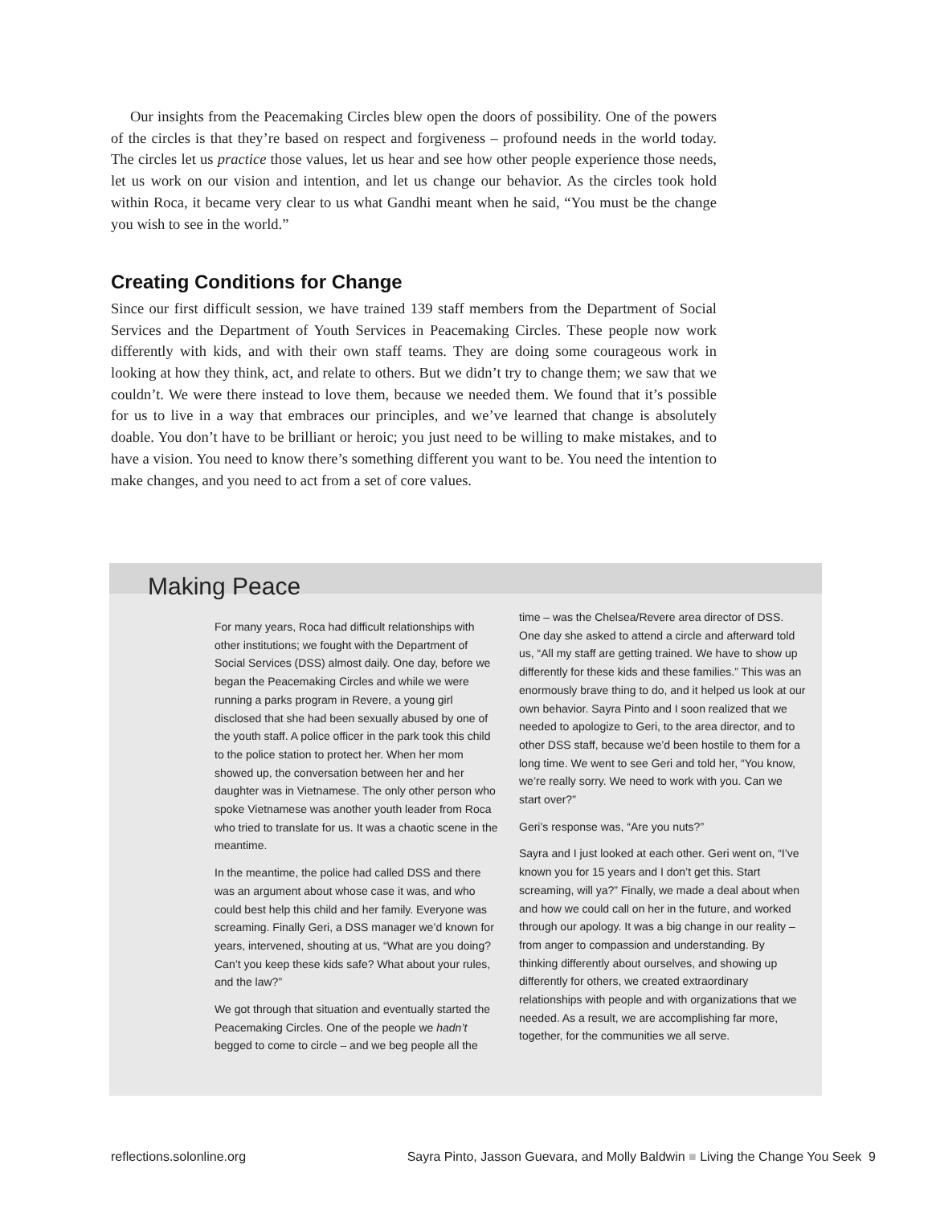Our insights from the Peacemaking Circles blew open the doors of possibility. One of the powers of the circles is that they’re based on respect and forgiveness – profound needs in the world today. The circles let us practice those values, let us hear and see how other people experience those needs, let us work on our vision and intention, and let us change our behavior. As the circles took hold within Roca, it became very clear to us what Gandhi meant when he said, “You must be the change you wish to see in the world.”
Creating Conditions for Change
Since our first difficult session, we have trained 139 staff members from the Department of Social Services and the Department of Youth Services in Peacemaking Circles. These people now work differently with kids, and with their own staff teams. They are doing some courageous work in looking at how they think, act, and relate to others. But we didn’t try to change them; we saw that we couldn’t. We were there instead to love them, because we needed them. We found that it’s possible for us to live in a way that embraces our principles, and we’ve learned that change is absolutely doable. You don’t have to be brilliant or heroic; you just need to be willing to make mistakes, and to have a vision. You need to know there’s something different you want to be. You need the intention to make changes, and you need to act from a set of core values.
Making Peace
For many years, Roca had difficult relationships with other institutions; we fought with the Department of Social Services (DSS) almost daily. One day, before we began the Peacemaking Circles and while we were running a parks program in Revere, a young girl disclosed that she had been sexually abused by one of the youth staff. A police officer in the park took this child to the police station to protect her. When her mom showed up, the conversation between her and her daughter was in Vietnamese. The only other person who spoke Vietnamese was another youth leader from Roca who tried to translate for us. It was a chaotic scene in the meantime.
In the meantime, the police had called DSS and there was an argument about whose case it was, and who could best help this child and her family. Everyone was screaming. Finally Geri, a DSS manager we’d known for years, intervened, shouting at us, “What are you doing? Can’t you keep these kids safe? What about your rules, and the law?”
We got through that situation and eventually started the Peacemaking Circles. One of the people we hadn’t begged to come to circle – and we beg people all the
time – was the Chelsea/Revere area director of DSS. One day she asked to attend a circle and afterward told us, “All my staff are getting trained. We have to show up differently for these kids and these families.” This was an enormously brave thing to do, and it helped us look at our own behavior. Sayra Pinto and I soon realized that we needed to apologize to Geri, to the area director, and to other DSS staff, because we’d been hostile to them for a long time. We went to see Geri and told her, “You know, we’re really sorry. We need to work with you. Can we start over?”
Geri’s response was, “Are you nuts?”
Sayra and I just looked at each other. Geri went on, “I’ve known you for 15 years and I don’t get this. Start screaming, will ya?” Finally, we made a deal about when and how we could call on her in the future, and worked through our apology. It was a big change in our reality – from anger to compassion and understanding. By thinking differently about ourselves, and showing up differently for others, we created extraordinary relationships with people and with organizations that we needed. As a result, we are accomplishing far more, together, for the communities we all serve.
reflections.solonline.org Sayra Pinto, Jasson Guevara, and Molly Baldwin ■ Living the Change You Seek 9